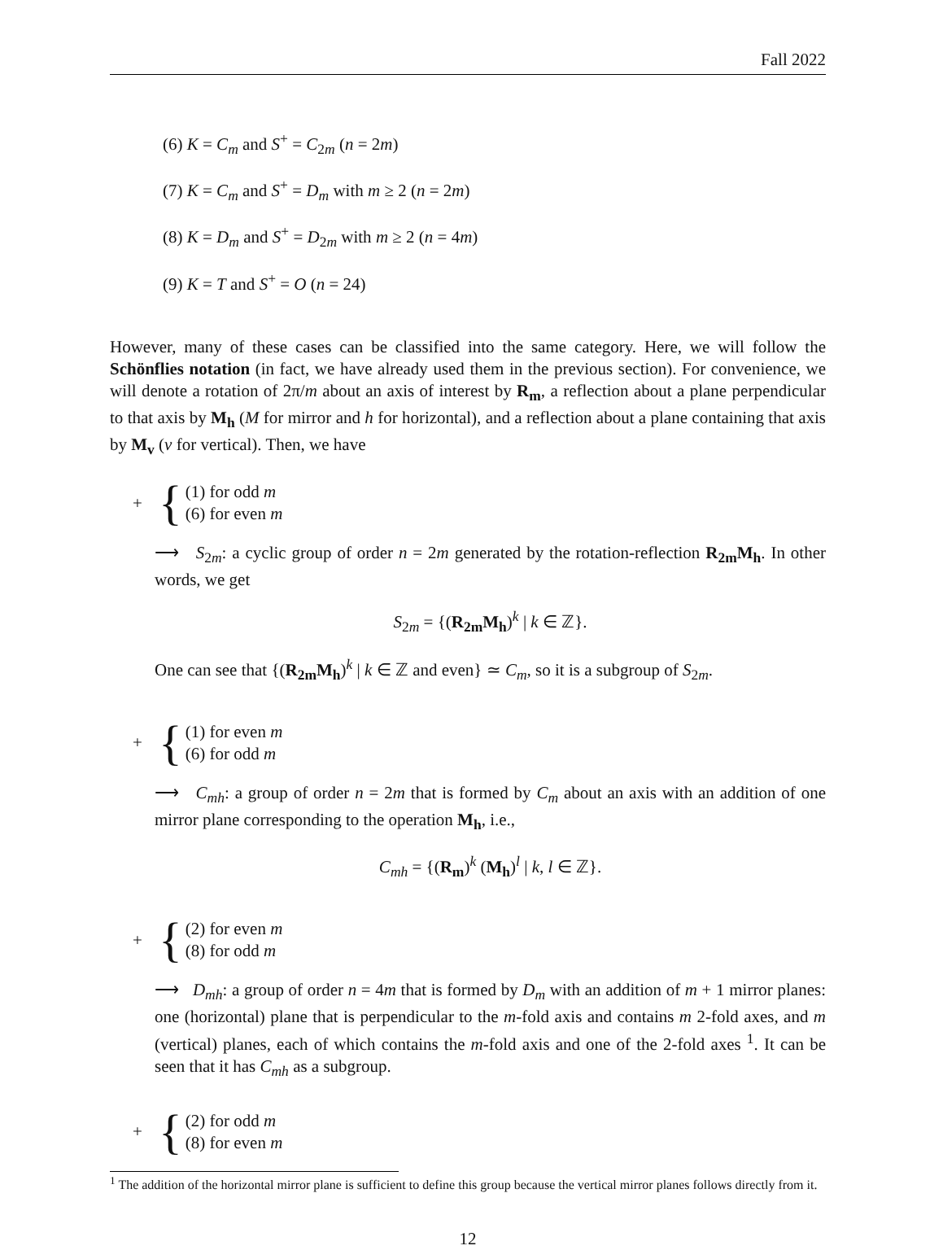Fall 2022
(6) K = C<sub>m</sub> and S<sup>+</sup> = C<sub>2m</sub> (n = 2m)
(7) K = C<sub>m</sub> and S<sup>+</sup> = D<sub>m</sub> with m ≥ 2 (n = 2m)
(8) K = D<sub>m</sub> and S<sup>+</sup> = D<sub>2m</sub> with m ≥ 2 (n = 4m)
(9) K = T and S<sup>+</sup> = O (n = 24)
However, many of these cases can be classified into the same category. Here, we will follow the Schönflies notation (in fact, we have already used them in the previous section). For convenience, we will denote a rotation of 2π/m about an axis of interest by R<sub>m</sub>, a reflection about a plane perpendicular to that axis by M<sub>h</sub> (M for mirror and h for horizontal), and a reflection about a plane containing that axis by M<sub>v</sub> (v for vertical). Then, we have
+ {
(1) for odd m
(6) for even m
⟶ S<sub>2m</sub>: a cyclic group of order n = 2m generated by the rotation-reflection R<sub>2m</sub>M<sub>h</sub>. In other words, we get
S<sub>2m</sub> = {(R<sub>2m</sub>M<sub>h</sub>)<sup>k</sup> | k ∈ ℤ}.
One can see that {(R<sub>2m</sub>M<sub>h</sub>)<sup>k</sup> | k ∈ ℤ and even} ≃ C<sub>m</sub>, so it is a subgroup of S<sub>2m</sub>.
+ {
(1) for even m
(6) for odd m
⟶ C<sub>mh</sub>: a group of order n = 2m that is formed by C<sub>m</sub> about an axis with an addition of one mirror plane corresponding to the operation M<sub>h</sub>, i.e.,
C<sub>mh</sub> = {(R<sub>m</sub>)<sup>k</sup> (M<sub>h</sub>)<sup>l</sup> | k, l ∈ ℤ}.
+ {
(2) for even m
(8) for odd m
⟶ D<sub>mh</sub>: a group of order n = 4m that is formed by D<sub>m</sub> with an addition of m + 1 mirror planes: one (horizontal) plane that is perpendicular to the m-fold axis and contains m 2-fold axes, and m (vertical) planes, each of which contains the m-fold axis and one of the 2-fold axes <sup>1</sup>. It can be seen that it has C<sub>mh</sub> as a subgroup.
+ {
(2) for odd m
(8) for even m
<sup>1</sup> The addition of the horizontal mirror plane is sufficient to define this group because the vertical mirror planes follows directly from it.
12